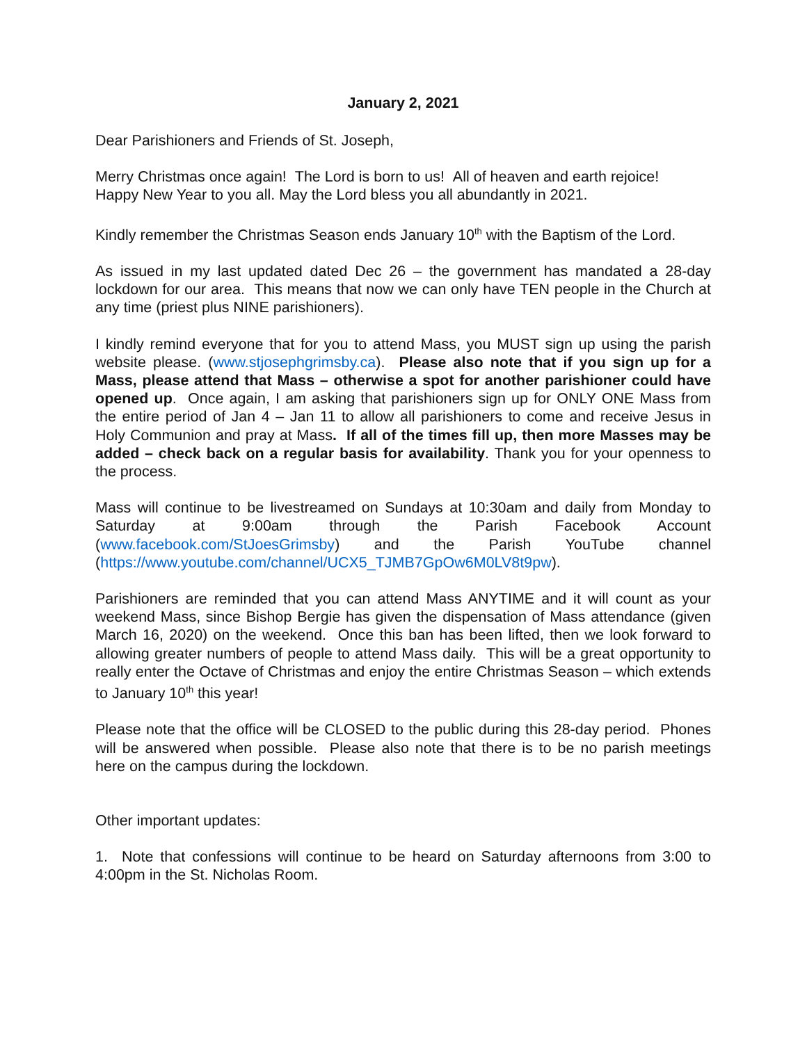January 2, 2021
Dear Parishioners and Friends of St. Joseph,
Merry Christmas once again! The Lord is born to us! All of heaven and earth rejoice!
Happy New Year to you all. May the Lord bless you all abundantly in 2021.
Kindly remember the Christmas Season ends January 10<sup>th</sup> with the Baptism of the Lord.
As issued in my last updated dated Dec 26 – the government has mandated a 28-day lockdown for our area. This means that now we can only have TEN people in the Church at any time (priest plus NINE parishioners).
I kindly remind everyone that for you to attend Mass, you MUST sign up using the parish website please. (www.stjosephgrimsby.ca). Please also note that if you sign up for a Mass, please attend that Mass – otherwise a spot for another parishioner could have opened up. Once again, I am asking that parishioners sign up for ONLY ONE Mass from the entire period of Jan 4 – Jan 11 to allow all parishioners to come and receive Jesus in Holy Communion and pray at Mass. If all of the times fill up, then more Masses may be added – check back on a regular basis for availability. Thank you for your openness to the process.
Mass will continue to be livestreamed on Sundays at 10:30am and daily from Monday to Saturday at 9:00am through the Parish Facebook Account (www.facebook.com/StJoesGrimsby) and the Parish YouTube channel (https://www.youtube.com/channel/UCX5_TJMB7GpOw6M0LV8t9pw).
Parishioners are reminded that you can attend Mass ANYTIME and it will count as your weekend Mass, since Bishop Bergie has given the dispensation of Mass attendance (given March 16, 2020) on the weekend. Once this ban has been lifted, then we look forward to allowing greater numbers of people to attend Mass daily. This will be a great opportunity to really enter the Octave of Christmas and enjoy the entire Christmas Season – which extends to January 10<sup>th</sup> this year!
Please note that the office will be CLOSED to the public during this 28-day period. Phones will be answered when possible. Please also note that there is to be no parish meetings here on the campus during the lockdown.
Other important updates:
1. Note that confessions will continue to be heard on Saturday afternoons from 3:00 to 4:00pm in the St. Nicholas Room.